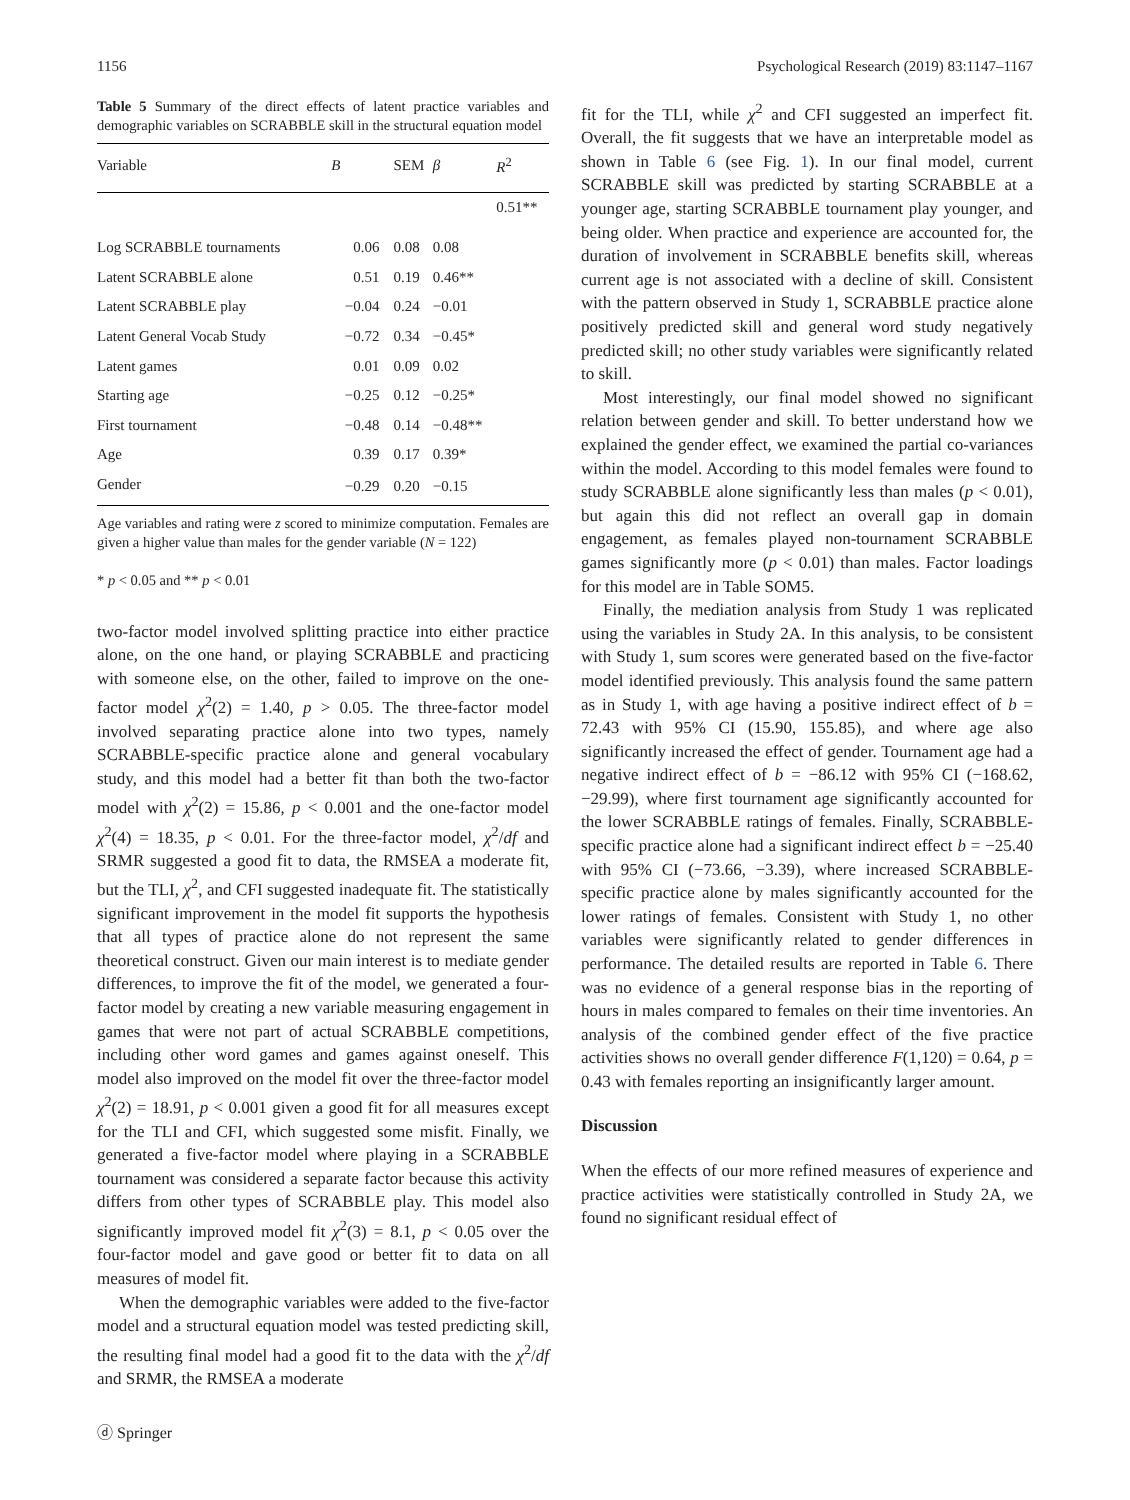1156 Psychological Research (2019) 83:1147–1167
Table 5 Summary of the direct effects of latent practice variables and demographic variables on SCRABBLE skill in the structural equation model
| Variable | B | SEM | β | R<sup>2</sup> |
| --- | --- | --- | --- | --- |
| | | | | 0.51** |
| Log SCRABBLE tournaments | 0.06 | 0.08 | 0.08 | |
| Latent SCRABBLE alone | 0.51 | 0.19 | 0.46** | |
| Latent SCRABBLE play | −0.04 | 0.24 | −0.01 | |
| Latent General Vocab Study | −0.72 | 0.34 | −0.45* | |
| Latent games | 0.01 | 0.09 | 0.02 | |
| Starting age | −0.25 | 0.12 | −0.25* | |
| First tournament | −0.48 | 0.14 | −0.48** | |
| Age | 0.39 | 0.17 | 0.39* | |
| Gender | −0.29 | 0.20 | −0.15 | |
Age variables and rating were z scored to minimize computation. Females are given a higher value than males for the gender variable (N = 122)
* p < 0.05 and ** p < 0.01
two-factor model involved splitting practice into either practice alone, on the one hand, or playing SCRABBLE and practicing with someone else, on the other, failed to improve on the one-factor model χ<sup>2</sup>(2) = 1.40, p > 0.05. The three-factor model involved separating practice alone into two types, namely SCRABBLE-specific practice alone and general vocabulary study, and this model had a better fit than both the two-factor model with χ<sup>2</sup>(2) = 15.86, p < 0.001 and the one-factor model χ<sup>2</sup>(4) = 18.35, p < 0.01. For the three-factor model, χ<sup>2</sup>/df and SRMR suggested a good fit to data, the RMSEA a moderate fit, but the TLI, χ<sup>2</sup>, and CFI suggested inadequate fit. The statistically significant improvement in the model fit supports the hypothesis that all types of practice alone do not represent the same theoretical construct. Given our main interest is to mediate gender differences, to improve the fit of the model, we generated a four-factor model by creating a new variable measuring engagement in games that were not part of actual SCRABBLE competitions, including other word games and games against oneself. This model also improved on the model fit over the three-factor model χ<sup>2</sup>(2) = 18.91, p < 0.001 given a good fit for all measures except for the TLI and CFI, which suggested some misfit. Finally, we generated a five-factor model where playing in a SCRABBLE tournament was considered a separate factor because this activity differs from other types of SCRABBLE play. This model also significantly improved model fit χ<sup>2</sup>(3) = 8.1, p < 0.05 over the four-factor model and gave good or better fit to data on all measures of model fit.
When the demographic variables were added to the five-factor model and a structural equation model was tested predicting skill, the resulting final model had a good fit to the data with the χ<sup>2</sup>/df and SRMR, the RMSEA a moderate
ⓓ Springer
fit for the TLI, while χ<sup>2</sup> and CFI suggested an imperfect fit. Overall, the fit suggests that we have an interpretable model as shown in Table 6 (see Fig. 1). In our final model, current SCRABBLE skill was predicted by starting SCRABBLE at a younger age, starting SCRABBLE tournament play younger, and being older. When practice and experience are accounted for, the duration of involvement in SCRABBLE benefits skill, whereas current age is not associated with a decline of skill. Consistent with the pattern observed in Study 1, SCRABBLE practice alone positively predicted skill and general word study negatively predicted skill; no other study variables were significantly related to skill.
Most interestingly, our final model showed no significant relation between gender and skill. To better understand how we explained the gender effect, we examined the partial co-variances within the model. According to this model females were found to study SCRABBLE alone significantly less than males (p < 0.01), but again this did not reflect an overall gap in domain engagement, as females played non-tournament SCRABBLE games significantly more (p < 0.01) than males. Factor loadings for this model are in Table SOM5.
Finally, the mediation analysis from Study 1 was replicated using the variables in Study 2A. In this analysis, to be consistent with Study 1, sum scores were generated based on the five-factor model identified previously. This analysis found the same pattern as in Study 1, with age having a positive indirect effect of b = 72.43 with 95% CI (15.90, 155.85), and where age also significantly increased the effect of gender. Tournament age had a negative indirect effect of b = −86.12 with 95% CI (−168.62, −29.99), where first tournament age significantly accounted for the lower SCRABBLE ratings of females. Finally, SCRABBLE-specific practice alone had a significant indirect effect b = −25.40 with 95% CI (−73.66, −3.39), where increased SCRABBLE-specific practice alone by males significantly accounted for the lower ratings of females. Consistent with Study 1, no other variables were significantly related to gender differences in performance. The detailed results are reported in Table 6. There was no evidence of a general response bias in the reporting of hours in males compared to females on their time inventories. An analysis of the combined gender effect of the five practice activities shows no overall gender difference F(1,120) = 0.64, p = 0.43 with females reporting an insignificantly larger amount.
Discussion
When the effects of our more refined measures of experience and practice activities were statistically controlled in Study 2A, we found no significant residual effect of